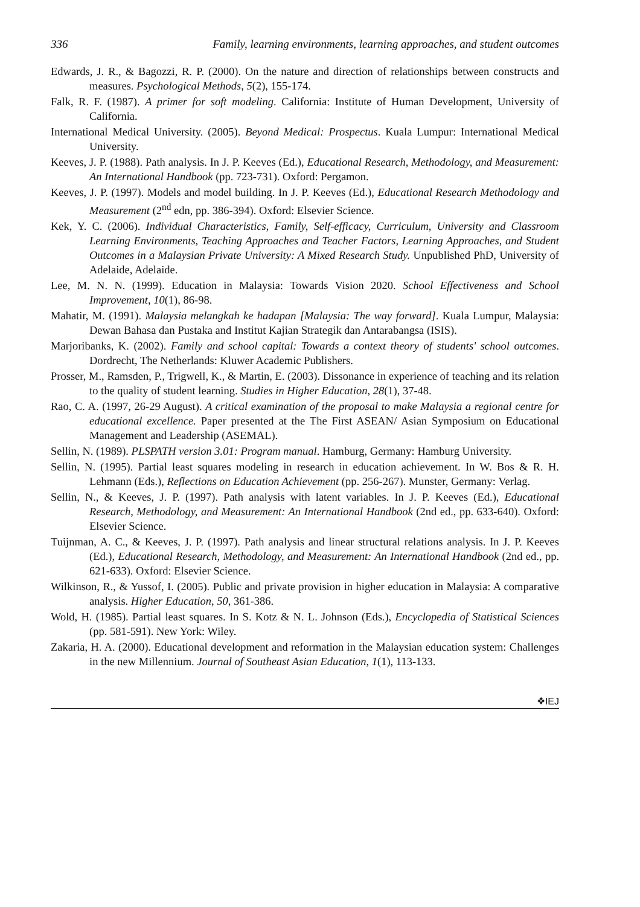336 Family, learning environments, learning approaches, and student outcomes
Edwards, J. R., & Bagozzi, R. P. (2000). On the nature and direction of relationships between constructs and measures. Psychological Methods, 5(2), 155-174.
Falk, R. F. (1987). A primer for soft modeling. California: Institute of Human Development, University of California.
International Medical University. (2005). Beyond Medical: Prospectus. Kuala Lumpur: International Medical University.
Keeves, J. P. (1988). Path analysis. In J. P. Keeves (Ed.), Educational Research, Methodology, and Measurement: An International Handbook (pp. 723-731). Oxford: Pergamon.
Keeves, J. P. (1997). Models and model building. In J. P. Keeves (Ed.), Educational Research Methodology and Measurement (2<sup>nd</sup> edn, pp. 386-394). Oxford: Elsevier Science.
Kek, Y. C. (2006). Individual Characteristics, Family, Self-efficacy, Curriculum, University and Classroom Learning Environments, Teaching Approaches and Teacher Factors, Learning Approaches, and Student Outcomes in a Malaysian Private University: A Mixed Research Study. Unpublished PhD, University of Adelaide, Adelaide.
Lee, M. N. N. (1999). Education in Malaysia: Towards Vision 2020. School Effectiveness and School Improvement, 10(1), 86-98.
Mahatir, M. (1991). Malaysia melangkah ke hadapan [Malaysia: The way forward]. Kuala Lumpur, Malaysia: Dewan Bahasa dan Pustaka and Institut Kajian Strategik dan Antarabangsa (ISIS).
Marjoribanks, K. (2002). Family and school capital: Towards a context theory of students' school outcomes. Dordrecht, The Netherlands: Kluwer Academic Publishers.
Prosser, M., Ramsden, P., Trigwell, K., & Martin, E. (2003). Dissonance in experience of teaching and its relation to the quality of student learning. Studies in Higher Education, 28(1), 37-48.
Rao, C. A. (1997, 26-29 August). A critical examination of the proposal to make Malaysia a regional centre for educational excellence. Paper presented at the The First ASEAN/ Asian Symposium on Educational Management and Leadership (ASEMAL).
Sellin, N. (1989). PLSPATH version 3.01: Program manual. Hamburg, Germany: Hamburg University.
Sellin, N. (1995). Partial least squares modeling in research in education achievement. In W. Bos & R. H. Lehmann (Eds.), Reflections on Education Achievement (pp. 256-267). Munster, Germany: Verlag.
Sellin, N., & Keeves, J. P. (1997). Path analysis with latent variables. In J. P. Keeves (Ed.), Educational Research, Methodology, and Measurement: An International Handbook (2nd ed., pp. 633-640). Oxford: Elsevier Science.
Tuijnman, A. C., & Keeves, J. P. (1997). Path analysis and linear structural relations analysis. In J. P. Keeves (Ed.), Educational Research, Methodology, and Measurement: An International Handbook (2nd ed., pp. 621-633). Oxford: Elsevier Science.
Wilkinson, R., & Yussof, I. (2005). Public and private provision in higher education in Malaysia: A comparative analysis. Higher Education, 50, 361-386.
Wold, H. (1985). Partial least squares. In S. Kotz & N. L. Johnson (Eds.), Encyclopedia of Statistical Sciences (pp. 581-591). New York: Wiley.
Zakaria, H. A. (2000). Educational development and reformation in the Malaysian education system: Challenges in the new Millennium. Journal of Southeast Asian Education, 1(1), 113-133.
❖IEJ